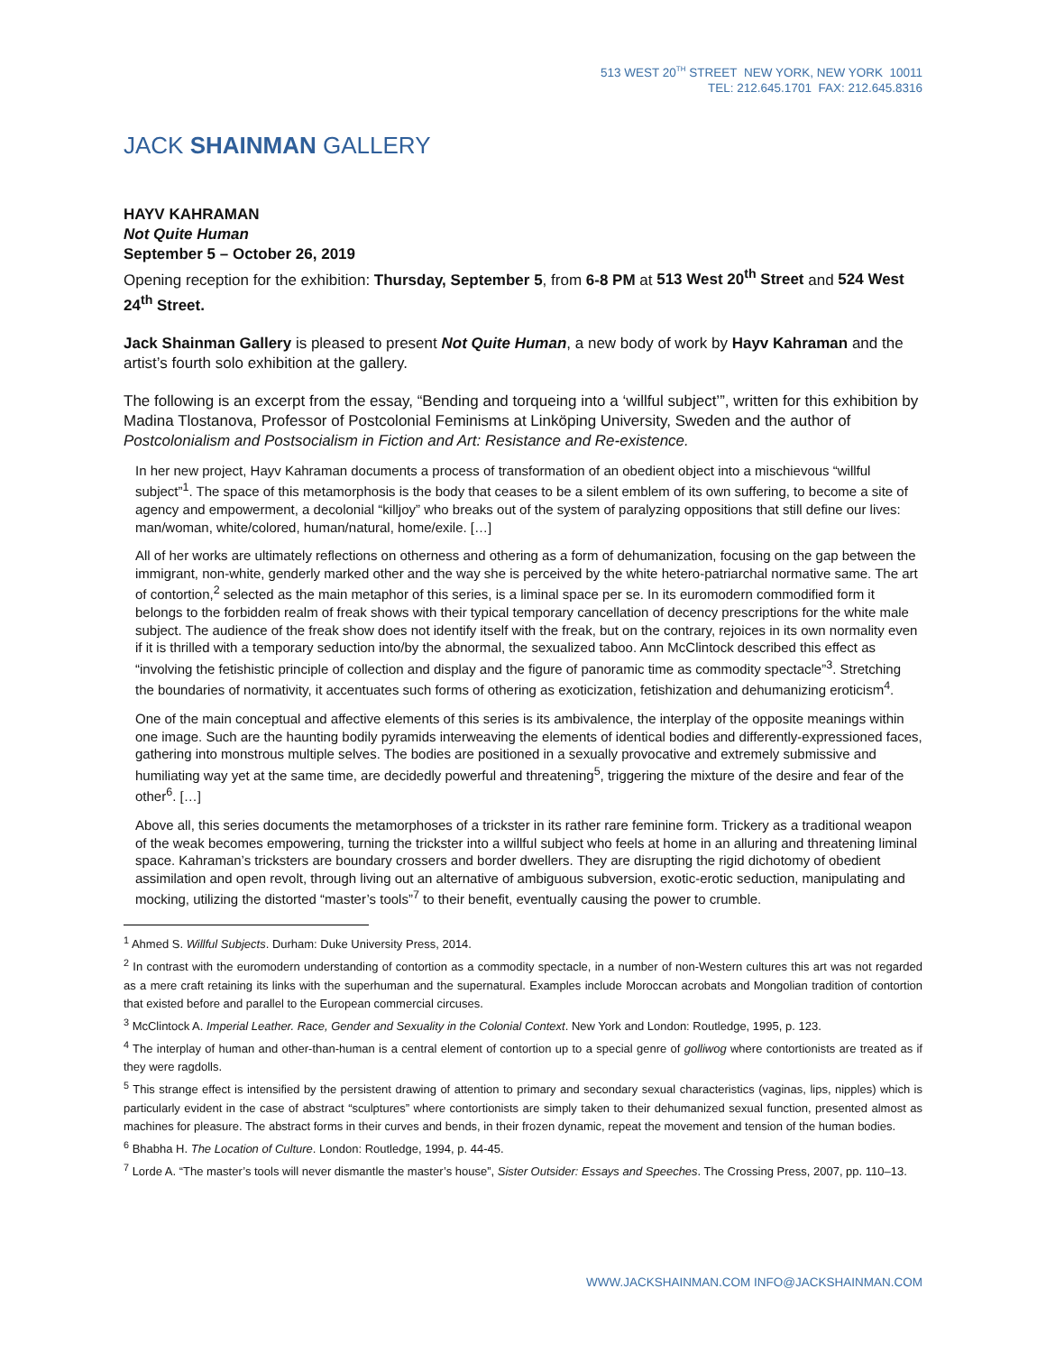513 WEST 20<sup>TH</sup> STREET NEW YORK, NEW YORK 10011
TEL: 212.645.1701 FAX: 212.645.8316
JACK SHAINMAN GALLERY
HAYV KAHRAMAN
Not Quite Human
September 5 – October 26, 2019
Opening reception for the exhibition: Thursday, September 5, from 6-8 PM at 513 West 20<sup>th</sup> Street and 524 West 24<sup>th</sup> Street.
Jack Shainman Gallery is pleased to present Not Quite Human, a new body of work by Hayv Kahraman and the artist’s fourth solo exhibition at the gallery.
The following is an excerpt from the essay, “Bending and torqueing into a ‘willful subject’”, written for this exhibition by Madina Tlostanova, Professor of Postcolonial Feminisms at Linköping University, Sweden and the author of Postcolonialism and Postsocialism in Fiction and Art: Resistance and Re-existence.
In her new project, Hayv Kahraman documents a process of transformation of an obedient object into a mischievous “willful subject”<sup>1</sup>. The space of this metamorphosis is the body that ceases to be a silent emblem of its own suffering, to become a site of agency and empowerment, a decolonial “killjoy” who breaks out of the system of paralyzing oppositions that still define our lives: man/woman, white/colored, human/natural, home/exile. […]
All of her works are ultimately reflections on otherness and othering as a form of dehumanization, focusing on the gap between the immigrant, non-white, genderly marked other and the way she is perceived by the white hetero-patriarchal normative same. The art of contortion,<sup>2</sup> selected as the main metaphor of this series, is a liminal space per se. In its euromodern commodified form it belongs to the forbidden realm of freak shows with their typical temporary cancellation of decency prescriptions for the white male subject. The audience of the freak show does not identify itself with the freak, but on the contrary, rejoices in its own normality even if it is thrilled with a temporary seduction into/by the abnormal, the sexualized taboo. Ann McClintock described this effect as “involving the fetishistic principle of collection and display and the figure of panoramic time as commodity spectacle”<sup>3</sup>. Stretching the boundaries of normativity, it accentuates such forms of othering as exoticization, fetishization and dehumanizing eroticism<sup>4</sup>.
One of the main conceptual and affective elements of this series is its ambivalence, the interplay of the opposite meanings within one image. Such are the haunting bodily pyramids interweaving the elements of identical bodies and differently-expressioned faces, gathering into monstrous multiple selves. The bodies are positioned in a sexually provocative and extremely submissive and humiliating way yet at the same time, are decidedly powerful and threatening<sup>5</sup>, triggering the mixture of the desire and fear of the other<sup>6</sup>. […]
Above all, this series documents the metamorphoses of a trickster in its rather rare feminine form. Trickery as a traditional weapon of the weak becomes empowering, turning the trickster into a willful subject who feels at home in an alluring and threatening liminal space. Kahraman’s tricksters are boundary crossers and border dwellers. They are disrupting the rigid dichotomy of obedient assimilation and open revolt, through living out an alternative of ambiguous subversion, exotic-erotic seduction, manipulating and mocking, utilizing the distorted “master’s tools”<sup>7</sup> to their benefit, eventually causing the power to crumble.
<sup>1</sup> Ahmed S. Willful Subjects. Durham: Duke University Press, 2014.
<sup>2</sup> In contrast with the euromodern understanding of contortion as a commodity spectacle, in a number of non-Western cultures this art was not regarded as a mere craft retaining its links with the superhuman and the supernatural. Examples include Moroccan acrobats and Mongolian tradition of contortion that existed before and parallel to the European commercial circuses.
<sup>3</sup> McClintock A. Imperial Leather. Race, Gender and Sexuality in the Colonial Context. New York and London: Routledge, 1995, p. 123.
<sup>4</sup> The interplay of human and other-than-human is a central element of contortion up to a special genre of golliwog where contortionists are treated as if they were ragdolls.
<sup>5</sup> This strange effect is intensified by the persistent drawing of attention to primary and secondary sexual characteristics (vaginas, lips, nipples) which is particularly evident in the case of abstract “sculptures” where contortionists are simply taken to their dehumanized sexual function, presented almost as machines for pleasure. The abstract forms in their curves and bends, in their frozen dynamic, repeat the movement and tension of the human bodies.
<sup>6</sup> Bhabha H. The Location of Culture. London: Routledge, 1994, p. 44-45.
<sup>7</sup> Lorde A. “The master’s tools will never dismantle the master’s house”, Sister Outsider: Essays and Speeches. The Crossing Press, 2007, pp. 110–13.
WWW.JACKSHAINMAN.COM INFO@JACKSHAINMAN.COM